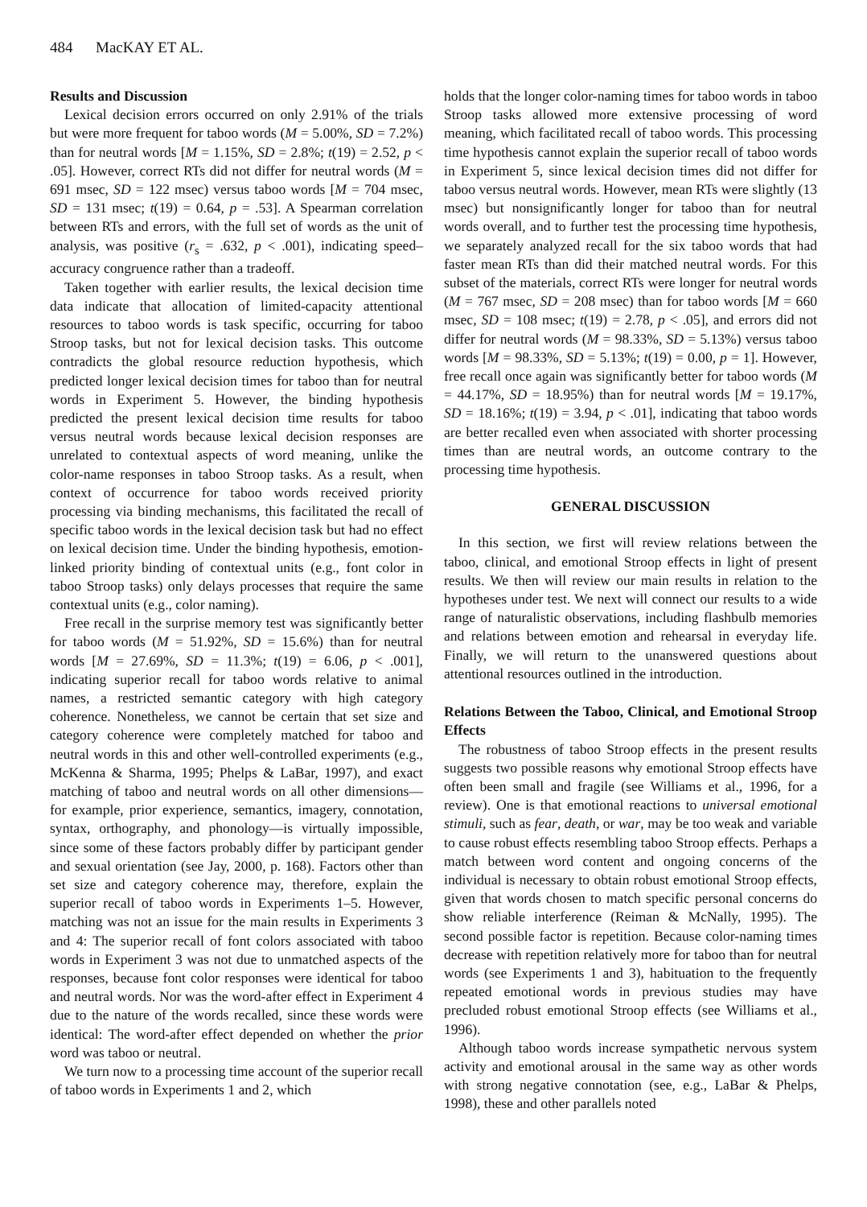484 MacKAY ET AL.
Results and Discussion
Lexical decision errors occurred on only 2.91% of the trials but were more frequent for taboo words (M = 5.00%, SD = 7.2%) than for neutral words [M = 1.15%, SD = 2.8%; t(19) = 2.52, p < .05]. However, correct RTs did not differ for neutral words (M = 691 msec, SD = 122 msec) versus taboo words [M = 704 msec, SD = 131 msec; t(19) = 0.64, p = .53]. A Spearman correlation between RTs and errors, with the full set of words as the unit of analysis, was positive (r<sub>s</sub> = .632, p < .001), indicating speed–accuracy congruence rather than a tradeoff.
Taken together with earlier results, the lexical decision time data indicate that allocation of limited-capacity attentional resources to taboo words is task specific, occurring for taboo Stroop tasks, but not for lexical decision tasks. This outcome contradicts the global resource reduction hypothesis, which predicted longer lexical decision times for taboo than for neutral words in Experiment 5. However, the binding hypothesis predicted the present lexical decision time results for taboo versus neutral words because lexical decision responses are unrelated to contextual aspects of word meaning, unlike the color-name responses in taboo Stroop tasks. As a result, when context of occurrence for taboo words received priority processing via binding mechanisms, this facilitated the recall of specific taboo words in the lexical decision task but had no effect on lexical decision time. Under the binding hypothesis, emotion-linked priority binding of contextual units (e.g., font color in taboo Stroop tasks) only delays processes that require the same contextual units (e.g., color naming).
Free recall in the surprise memory test was significantly better for taboo words (M = 51.92%, SD = 15.6%) than for neutral words [M = 27.69%, SD = 11.3%; t(19) = 6.06, p < .001], indicating superior recall for taboo words relative to animal names, a restricted semantic category with high category coherence. Nonetheless, we cannot be certain that set size and category coherence were completely matched for taboo and neutral words in this and other well-controlled experiments (e.g., McKenna & Sharma, 1995; Phelps & LaBar, 1997), and exact matching of taboo and neutral words on all other dimensions—for example, prior experience, semantics, imagery, connotation, syntax, orthography, and phonology—is virtually impossible, since some of these factors probably differ by participant gender and sexual orientation (see Jay, 2000, p. 168). Factors other than set size and category coherence may, therefore, explain the superior recall of taboo words in Experiments 1–5. However, matching was not an issue for the main results in Experiments 3 and 4: The superior recall of font colors associated with taboo words in Experiment 3 was not due to unmatched aspects of the responses, because font color responses were identical for taboo and neutral words. Nor was the word-after effect in Experiment 4 due to the nature of the words recalled, since these words were identical: The word-after effect depended on whether the prior word was taboo or neutral.
We turn now to a processing time account of the superior recall of taboo words in Experiments 1 and 2, which
holds that the longer color-naming times for taboo words in taboo Stroop tasks allowed more extensive processing of word meaning, which facilitated recall of taboo words. This processing time hypothesis cannot explain the superior recall of taboo words in Experiment 5, since lexical decision times did not differ for taboo versus neutral words. However, mean RTs were slightly (13 msec) but nonsignificantly longer for taboo than for neutral words overall, and to further test the processing time hypothesis, we separately analyzed recall for the six taboo words that had faster mean RTs than did their matched neutral words. For this subset of the materials, correct RTs were longer for neutral words (M = 767 msec, SD = 208 msec) than for taboo words [M = 660 msec, SD = 108 msec; t(19) = 2.78, p < .05], and errors did not differ for neutral words (M = 98.33%, SD = 5.13%) versus taboo words [M = 98.33%, SD = 5.13%; t(19) = 0.00, p = 1]. However, free recall once again was significantly better for taboo words (M = 44.17%, SD = 18.95%) than for neutral words [M = 19.17%, SD = 18.16%; t(19) = 3.94, p < .01], indicating that taboo words are better recalled even when associated with shorter processing times than are neutral words, an outcome contrary to the processing time hypothesis.
GENERAL DISCUSSION
In this section, we first will review relations between the taboo, clinical, and emotional Stroop effects in light of present results. We then will review our main results in relation to the hypotheses under test. We next will connect our results to a wide range of naturalistic observations, including flashbulb memories and relations between emotion and rehearsal in everyday life. Finally, we will return to the unanswered questions about attentional resources outlined in the introduction.
Relations Between the Taboo, Clinical, and Emotional Stroop Effects
The robustness of taboo Stroop effects in the present results suggests two possible reasons why emotional Stroop effects have often been small and fragile (see Williams et al., 1996, for a review). One is that emotional reactions to universal emotional stimuli, such as fear, death, or war, may be too weak and variable to cause robust effects resembling taboo Stroop effects. Perhaps a match between word content and ongoing concerns of the individual is necessary to obtain robust emotional Stroop effects, given that words chosen to match specific personal concerns do show reliable interference (Reiman & McNally, 1995). The second possible factor is repetition. Because color-naming times decrease with repetition relatively more for taboo than for neutral words (see Experiments 1 and 3), habituation to the frequently repeated emotional words in previous studies may have precluded robust emotional Stroop effects (see Williams et al., 1996).
Although taboo words increase sympathetic nervous system activity and emotional arousal in the same way as other words with strong negative connotation (see, e.g., LaBar & Phelps, 1998), these and other parallels noted